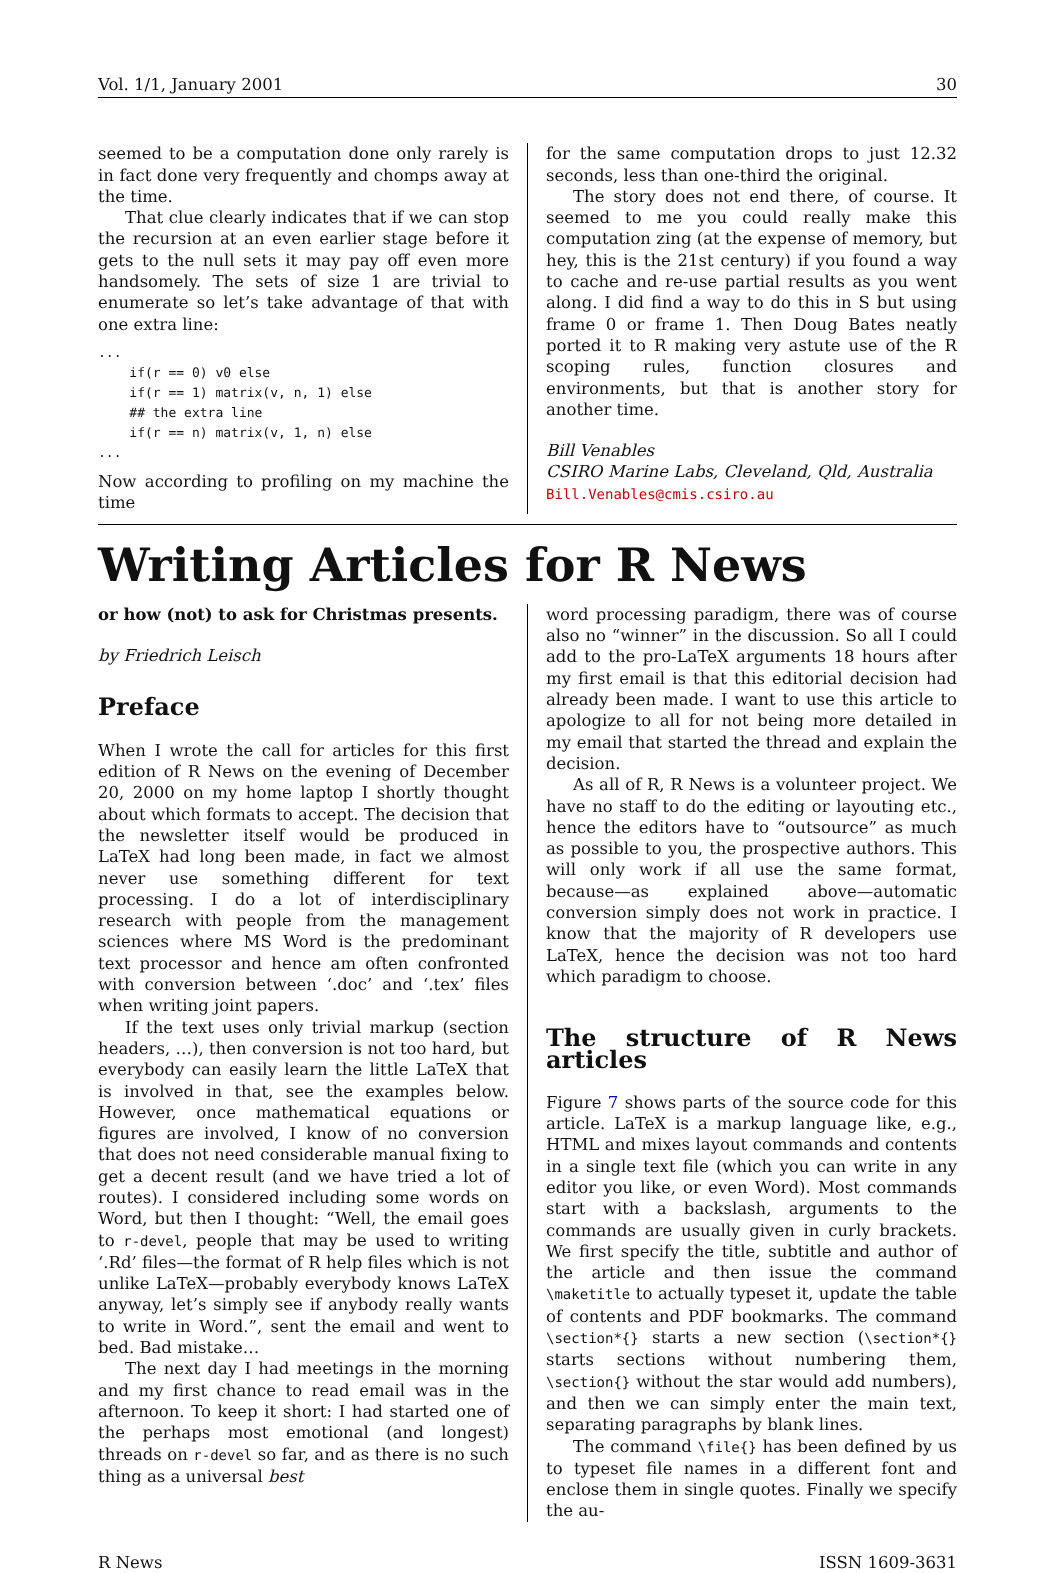Vol. 1/1, January 2001 30
seemed to be a computation done only rarely is in fact done very frequently and chomps away at the time.
That clue clearly indicates that if we can stop the recursion at an even earlier stage before it gets to the null sets it may pay off even more handsomely. The sets of size 1 are trivial to enumerate so let’s take advantage of that with one extra line:
...
    if(r == 0) v0 else
    if(r == 1) matrix(v, n, 1) else
    ## the extra line
    if(r == n) matrix(v, 1, n) else
...
Now according to profiling on my machine the time
for the same computation drops to just 12.32 seconds, less than one-third the original.
The story does not end there, of course. It seemed to me you could really make this computation zing (at the expense of memory, but hey, this is the 21st century) if you found a way to cache and re-use partial results as you went along. I did find a way to do this in S but using frame 0 or frame 1. Then Doug Bates neatly ported it to R making very astute use of the R scoping rules, function closures and environments, but that is another story for another time.
Bill Venables
CSIRO Marine Labs, Cleveland, Qld, Australia
Bill.Venables@cmis.csiro.au
Writing Articles for R News
or how (not) to ask for Christmas presents.
by Friedrich Leisch
Preface
When I wrote the call for articles for this first edition of R News on the evening of December 20, 2000 on my home laptop I shortly thought about which formats to accept. The decision that the newsletter itself would be produced in LaTeX had long been made, in fact we almost never use something different for text processing. I do a lot of interdisciplinary research with people from the management sciences where MS Word is the predominant text processor and hence am often confronted with conversion between ‘.doc’ and ‘.tex’ files when writing joint papers.
If the text uses only trivial markup (section headers, …), then conversion is not too hard, but everybody can easily learn the little LaTeX that is involved in that, see the examples below. However, once mathematical equations or figures are involved, I know of no conversion that does not need considerable manual fixing to get a decent result (and we have tried a lot of routes). I considered including some words on Word, but then I thought: “Well, the email goes to r-devel, people that may be used to writing ‘.Rd’ files—the format of R help files which is not unlike LaTeX—probably everybody knows LaTeX anyway, let’s simply see if anybody really wants to write in Word.”, sent the email and went to bed. Bad mistake…
The next day I had meetings in the morning and my first chance to read email was in the afternoon. To keep it short: I had started one of the perhaps most emotional (and longest) threads on r-devel so far, and as there is no such thing as a universal best
word processing paradigm, there was of course also no “winner” in the discussion. So all I could add to the pro-LaTeX arguments 18 hours after my first email is that this editorial decision had already been made. I want to use this article to apologize to all for not being more detailed in my email that started the thread and explain the decision.
As all of R, R News is a volunteer project. We have no staff to do the editing or layouting etc., hence the editors have to “outsource” as much as possible to you, the prospective authors. This will only work if all use the same format, because—as explained above—automatic conversion simply does not work in practice. I know that the majority of R developers use LaTeX, hence the decision was not too hard which paradigm to choose.
The structure of R News articles
Figure 7 shows parts of the source code for this article. LaTeX is a markup language like, e.g., HTML and mixes layout commands and contents in a single text file (which you can write in any editor you like, or even Word). Most commands start with a backslash, arguments to the commands are usually given in curly brackets. We first specify the title, subtitle and author of the article and then issue the command \maketitle to actually typeset it, update the table of contents and PDF bookmarks. The command \section*{} starts a new section (\section*{} starts sections without numbering them, \section{} without the star would add numbers), and then we can simply enter the main text, separating paragraphs by blank lines.
The command \file{} has been defined by us to typeset file names in a different font and enclose them in single quotes. Finally we specify the au-
R News ISSN 1609-3631